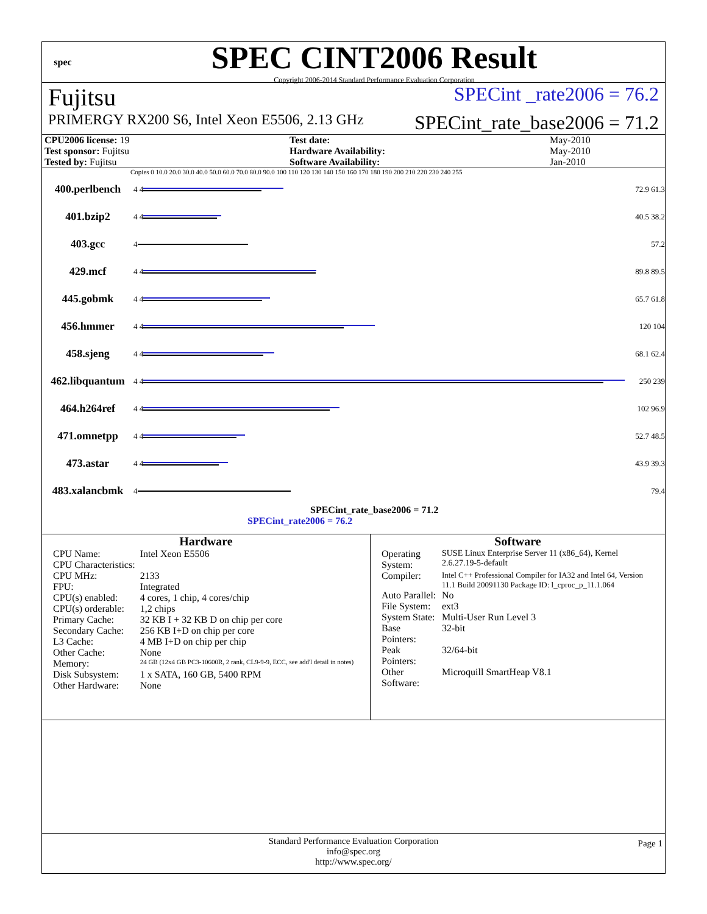spec
SPEC CINT2006 Result
Copyright 2006-2014 Standard Performance Evaluation Corporation
Fujitsu SPECint _rate2006 = 76.2
PRIMERGY RX200 S6, Intel Xeon E5506, 2.13 GHz SPECint_rate_base2006 = 71.2
| CPU2006 license: 19 | | Test date: | May-2010 |
| Test sponsor: Fujitsu | | Hardware Availability: | May-2010 |
| Tested by: Fujitsu | | Software Availability: | Jan-2010 |
Copies 0 10.0 20.0 30.0 40.0 50.0 60.0 70.0 80.0 90.0 100 110 120 130 140 150 160 170 180 190 200 210 220 230 240 255
400.perlbench 4 4 72.9 61.3
401.bzip2 4 4 40.5 38.2
403.gcc 4 57.2
429.mcf 4 4 89.8 89.5
445.gobmk 4 4 65.7 61.8
456.hmmer 4 4 120 104
458.sjeng 4 4 68.1 62.4
462.libquantum 4 4 250 239
464.h264ref 4 4 102 96.9
471.omnetpp 4 4 52.7 48.5
473.astar 4 4 43.9 39.3
483.xalancbmk 4 79.4
SPECint_rate_base2006 = 71.2
SPECint_rate2006 = 76.2
Hardware
| CPU Name: | Intel Xeon E5506 |
| CPU Characteristics: | |
| CPU MHz: | 2133 |
| FPU: | Integrated |
| CPU(s) enabled: | 4 cores, 1 chip, 4 cores/chip |
| CPU(s) orderable: | 1,2 chips |
| Primary Cache: | 32 KB I + 32 KB D on chip per core |
| Secondary Cache: | 256 KB I+D on chip per core |
| L3 Cache: | 4 MB I+D on chip per chip |
| Other Cache: | None |
| Memory: | 24 GB (12x4 GB PC3-10600R, 2 rank, CL9-9-9, ECC, see add'l detail in notes) |
| Disk Subsystem: | 1 x SATA, 160 GB, 5400 RPM |
| Other Hardware: | None |
Software
| Operating System: | SUSE Linux Enterprise Server 11 (x86_64), Kernel 2.6.27.19-5-default |
| Compiler: | Intel C++ Professional Compiler for IA32 and Intel 64, Version 11.1 Build 20091130 Package ID: l_cproc_p_11.1.064 |
| Auto Parallel: | No |
| File System: | ext3 |
| System State: | Multi-User Run Level 3 |
| Base Pointers: | 32-bit |
| Peak Pointers: | 32/64-bit |
| Other Software: | Microquill SmartHeap V8.1 |
Standard Performance Evaluation Corporation
info@spec.org
http://www.spec.org/ Page 1